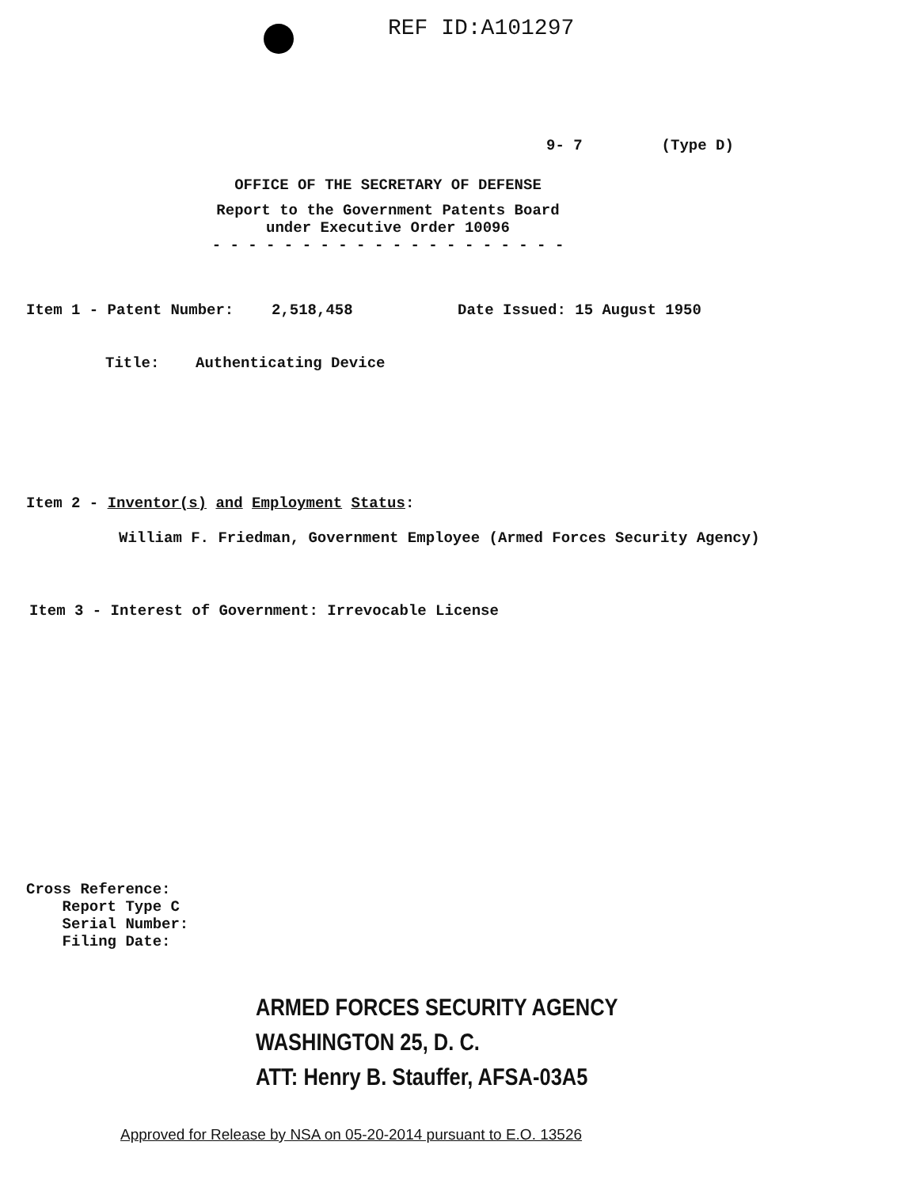REF ID:A101297
9- 7 (Type D)
OFFICE OF THE SECRETARY OF DEFENSE
Report to the Government Patents Board
under Executive Order 10096
- - - - - - - - - - - - - - - - - - - -
Item 1 - Patent Number: 2,518,458 Date Issued: 15 August 1950
Title: Authenticating Device
Item 2 - Inventor(s) and Employment Status:
William F. Friedman, Government Employee (Armed Forces Security Agency)
Item 3 - Interest of Government: Irrevocable License
Cross Reference:
Report Type C
Serial Number:
Filing Date:
ARMED FORCES SECURITY AGENCY
WASHINGTON 25, D. C.
ATT: Henry B. Stauffer, AFSA-03A5
Approved for Release by NSA on 05-20-2014 pursuant to E.O. 13526